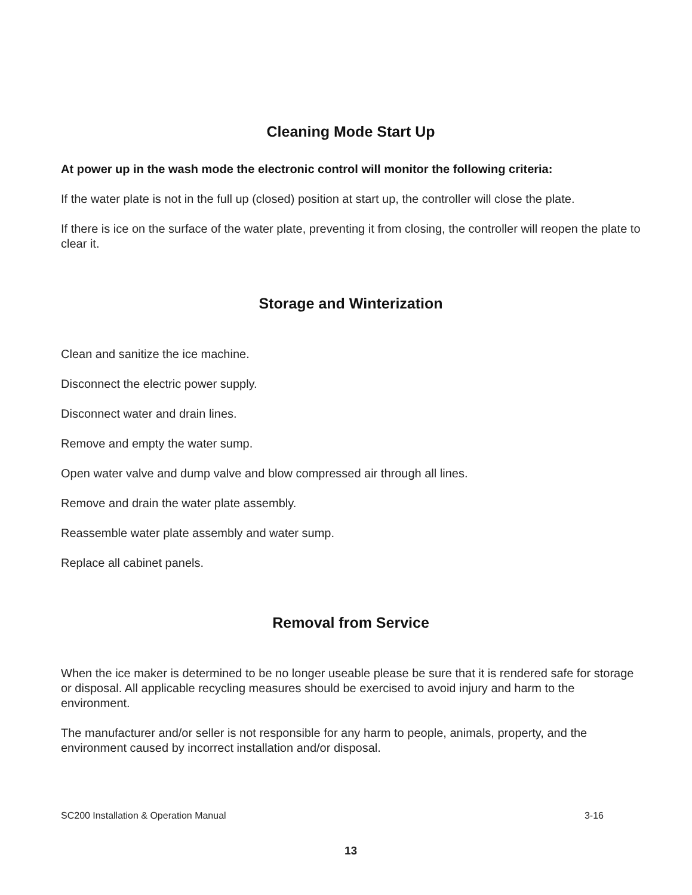Cleaning Mode Start Up
At power up in the wash mode the electronic control will monitor the following criteria:
If the water plate is not in the full up (closed) position at start up, the controller will close the plate.
If there is ice on the surface of the water plate, preventing it from closing, the controller will reopen the plate to clear it.
Storage and Winterization
Clean and sanitize the ice machine.
Disconnect the electric power supply.
Disconnect water and drain lines.
Remove and empty the water sump.
Open water valve and dump valve and blow compressed air through all lines.
Remove and drain the water plate assembly.
Reassemble water plate assembly and water sump.
Replace all cabinet panels.
Removal from Service
When the ice maker is determined to be no longer useable please be sure that it is rendered safe for storage or disposal. All applicable recycling measures should be exercised to avoid injury and harm to the environment.
The manufacturer and/or seller is not responsible for any harm to people, animals, property, and the environment caused by incorrect installation and/or disposal.
SC200 Installation & Operation Manual 3-16
13